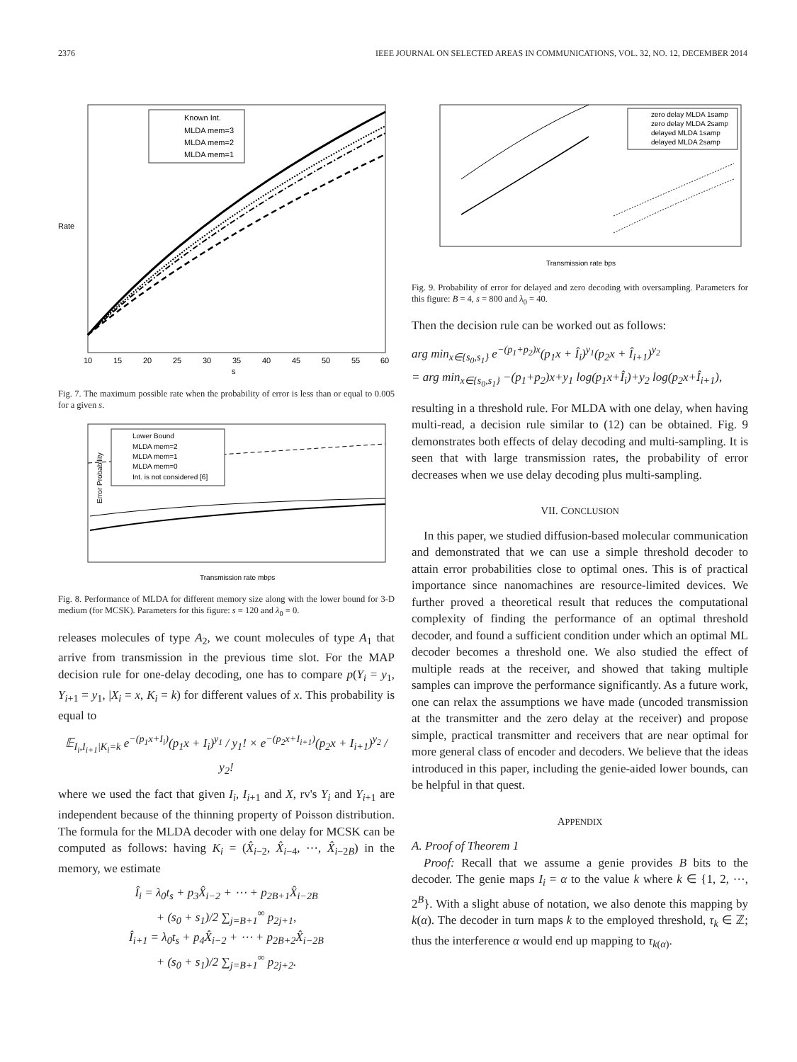2376 IEEE JOURNAL ON SELECTED AREAS IN COMMUNICATIONS, VOL. 32, NO. 12, DECEMBER 2014
Known Int.
MLDA mem=3
MLDA mem=2
MLDA mem=1
Rate
s
10
15
20
25
30
35
40
45
50
55
60
Fig. 7. The maximum possible rate when the probability of error is less than or equal to 0.005 for a given s.
Lower Bound
MLDA mem=2
MLDA mem=1
MLDA mem=0
Int. is not considered [6]
Error Probability
Transmission rate mbps
Fig. 8. Performance of MLDA for different memory size along with the lower bound for 3-D medium (for MCSK). Parameters for this figure: s = 120 and λ<sub>0</sub> = 0.
releases molecules of type A<sub>2</sub>, we count molecules of type A<sub>1</sub> that arrive from transmission in the previous time slot. For the MAP decision rule for one-delay decoding, one has to compare p(Y<sub>i</sub> = y<sub>1</sub>, Y<sub>i+1</sub> = y<sub>1</sub>, |X<sub>i</sub> = x, K<sub>i</sub> = k) for different values of x. This probability is equal to
𝔼<sub>I<sub>i</sub>,I<sub>i+1</sub>|K<sub>i</sub>=k</sub> e<sup>−(p<sub>1</sub>x+I<sub>i</sub>)</sup>(p<sub>1</sub>x + I<sub>i</sub>)<sup>y<sub>1</sub></sup> / y<sub>1</sub>! × e<sup>−(p<sub>2</sub>x+I<sub>i+1</sub>)</sup>(p<sub>2</sub>x + I<sub>i+1</sub>)<sup>y<sub>2</sub></sup> / y<sub>2</sub>!
where we used the fact that given I<sub>i</sub>, I<sub>i+1</sub> and X, rv's Y<sub>i</sub> and Y<sub>i+1</sub> are independent because of the thinning property of Poisson distribution. The formula for the MLDA decoder with one delay for MCSK can be computed as follows: having K<sub>i</sub> = (X̂<sub>i−2</sub>, X̂<sub>i−4</sub>, ⋯, X̂<sub>i−2B</sub>) in the memory, we estimate
Î<sub>i</sub> = λ<sub>0</sub>t<sub>s</sub> + p<sub>3</sub>X̂<sub>i−2</sub> + ⋯ + p<sub>2B+1</sub>X̂<sub>i−2B</sub>
+ (s<sub>0</sub> + s<sub>1</sub>)/2 ∑<sub>j=B+1</sub><sup>∞</sup> p<sub>2j+1</sub>,
Î<sub>i+1</sub> = λ<sub>0</sub>t<sub>s</sub> + p<sub>4</sub>X̂<sub>i−2</sub> + ⋯ + p<sub>2B+2</sub>X̂<sub>i−2B</sub>
+ (s<sub>0</sub> + s<sub>1</sub>)/2 ∑<sub>j=B+1</sub><sup>∞</sup> p<sub>2j+2</sub>.
zero delay MLDA 1samp
zero delay MLDA 2samp
delayed MLDA 1samp
delayed MLDA 2samp
Transmission rate bps
Fig. 9. Probability of error for delayed and zero decoding with oversampling. Parameters for this figure: B = 4, s = 800 and λ<sub>0</sub> = 40.
Then the decision rule can be worked out as follows:
arg min<sub>x∈{s<sub>0</sub>,s<sub>1</sub>}</sub> e<sup>−(p<sub>1</sub>+p<sub>2</sub>)x</sup>(p<sub>1</sub>x + Î<sub>i</sub>)<sup>y<sub>1</sub></sup>(p<sub>2</sub>x + Î<sub>i+1</sub>)<sup>y<sub>2</sub></sup>
= arg min<sub>x∈{s<sub>0</sub>,s<sub>1</sub>}</sub> −(p<sub>1</sub>+p<sub>2</sub>)x+y<sub>1</sub> log(p<sub>1</sub>x+Î<sub>i</sub>)+y<sub>2</sub> log(p<sub>2</sub>x+Î<sub>i+1</sub>),
resulting in a threshold rule. For MLDA with one delay, when having multi-read, a decision rule similar to (12) can be obtained. Fig. 9 demonstrates both effects of delay decoding and multi-sampling. It is seen that with large transmission rates, the probability of error decreases when we use delay decoding plus multi-sampling.
VII. CONCLUSION
 In this paper, we studied diffusion-based molecular communication and demonstrated that we can use a simple threshold decoder to attain error probabilities close to optimal ones. This is of practical importance since nanomachines are resource-limited devices. We further proved a theoretical result that reduces the computational complexity of finding the performance of an optimal threshold decoder, and found a sufficient condition under which an optimal ML decoder becomes a threshold one. We also studied the effect of multiple reads at the receiver, and showed that taking multiple samples can improve the performance significantly. As a future work, one can relax the assumptions we have made (uncoded transmission at the transmitter and the zero delay at the receiver) and propose simple, practical transmitter and receivers that are near optimal for more general class of encoder and decoders. We believe that the ideas introduced in this paper, including the genie-aided lower bounds, can be helpful in that quest.
APPENDIX
A. Proof of Theorem 1
 Proof: Recall that we assume a genie provides B bits to the decoder. The genie maps I<sub>i</sub> = α to the value k where k ∈ {1, 2, ⋯, 2<sup>B</sup>}. With a slight abuse of notation, we also denote this mapping by k(α). The decoder in turn maps k to the employed threshold, τ<sub>k</sub> ∈ ℤ; thus the interference α would end up mapping to τ<sub>k(α)</sub>.